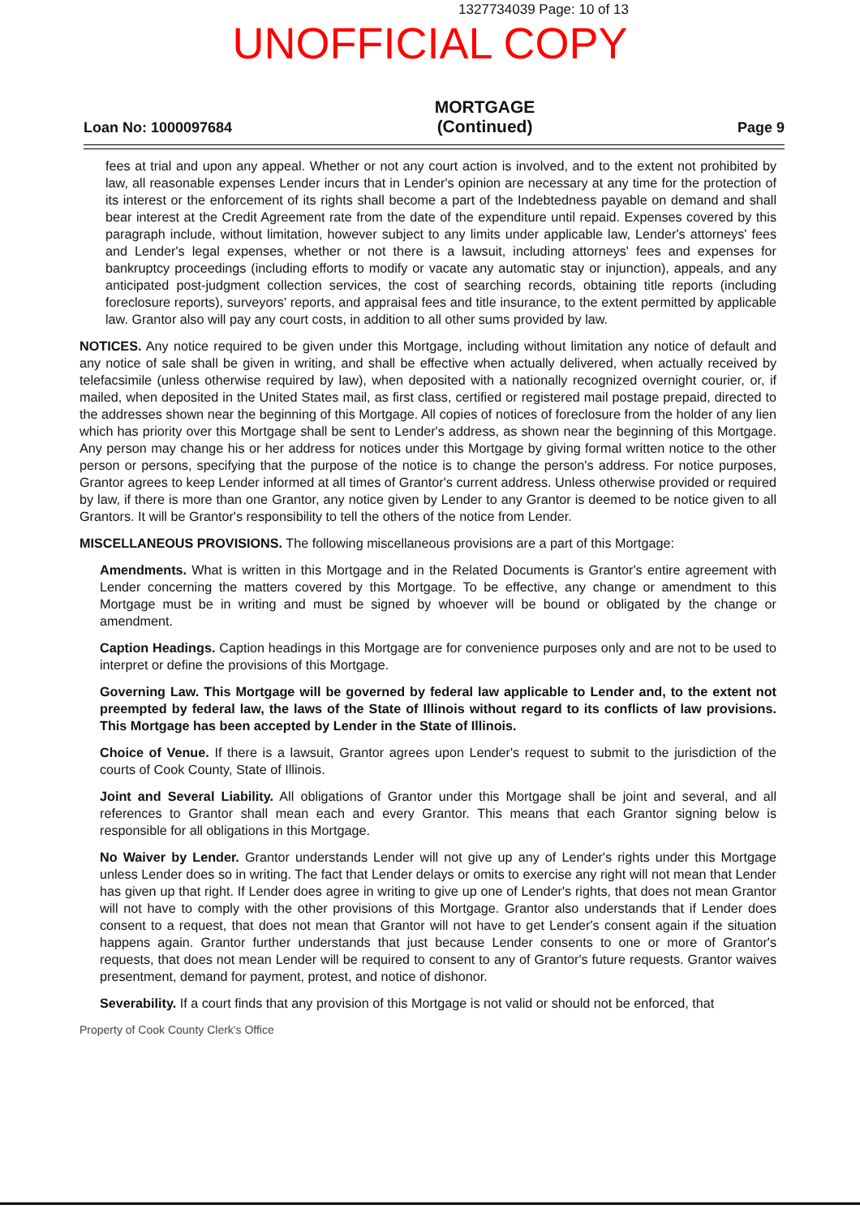1327734039 Page: 10 of 13
UNOFFICIAL COPY
Loan No: 1000097684
MORTGAGE
(Continued)
Page 9
fees at trial and upon any appeal. Whether or not any court action is involved, and to the extent not prohibited by law, all reasonable expenses Lender incurs that in Lender's opinion are necessary at any time for the protection of its interest or the enforcement of its rights shall become a part of the Indebtedness payable on demand and shall bear interest at the Credit Agreement rate from the date of the expenditure until repaid. Expenses covered by this paragraph include, without limitation, however subject to any limits under applicable law, Lender's attorneys' fees and Lender's legal expenses, whether or not there is a lawsuit, including attorneys' fees and expenses for bankruptcy proceedings (including efforts to modify or vacate any automatic stay or injunction), appeals, and any anticipated post-judgment collection services, the cost of searching records, obtaining title reports (including foreclosure reports), surveyors' reports, and appraisal fees and title insurance, to the extent permitted by applicable law. Grantor also will pay any court costs, in addition to all other sums provided by law.
NOTICES. Any notice required to be given under this Mortgage, including without limitation any notice of default and any notice of sale shall be given in writing, and shall be effective when actually delivered, when actually received by telefacsimile (unless otherwise required by law), when deposited with a nationally recognized overnight courier, or, if mailed, when deposited in the United States mail, as first class, certified or registered mail postage prepaid, directed to the addresses shown near the beginning of this Mortgage. All copies of notices of foreclosure from the holder of any lien which has priority over this Mortgage shall be sent to Lender's address, as shown near the beginning of this Mortgage. Any person may change his or her address for notices under this Mortgage by giving formal written notice to the other person or persons, specifying that the purpose of the notice is to change the person's address. For notice purposes, Grantor agrees to keep Lender informed at all times of Grantor's current address. Unless otherwise provided or required by law, if there is more than one Grantor, any notice given by Lender to any Grantor is deemed to be notice given to all Grantors. It will be Grantor's responsibility to tell the others of the notice from Lender.
MISCELLANEOUS PROVISIONS. The following miscellaneous provisions are a part of this Mortgage:
Amendments. What is written in this Mortgage and in the Related Documents is Grantor's entire agreement with Lender concerning the matters covered by this Mortgage. To be effective, any change or amendment to this Mortgage must be in writing and must be signed by whoever will be bound or obligated by the change or amendment.
Caption Headings. Caption headings in this Mortgage are for convenience purposes only and are not to be used to interpret or define the provisions of this Mortgage.
Governing Law. This Mortgage will be governed by federal law applicable to Lender and, to the extent not preempted by federal law, the laws of the State of Illinois without regard to its conflicts of law provisions. This Mortgage has been accepted by Lender in the State of Illinois.
Choice of Venue. If there is a lawsuit, Grantor agrees upon Lender's request to submit to the jurisdiction of the courts of Cook County, State of Illinois.
Joint and Several Liability. All obligations of Grantor under this Mortgage shall be joint and several, and all references to Grantor shall mean each and every Grantor. This means that each Grantor signing below is responsible for all obligations in this Mortgage.
No Waiver by Lender. Grantor understands Lender will not give up any of Lender's rights under this Mortgage unless Lender does so in writing. The fact that Lender delays or omits to exercise any right will not mean that Lender has given up that right. If Lender does agree in writing to give up one of Lender's rights, that does not mean Grantor will not have to comply with the other provisions of this Mortgage. Grantor also understands that if Lender does consent to a request, that does not mean that Grantor will not have to get Lender's consent again if the situation happens again. Grantor further understands that just because Lender consents to one or more of Grantor's requests, that does not mean Lender will be required to consent to any of Grantor's future requests. Grantor waives presentment, demand for payment, protest, and notice of dishonor.
Severability. If a court finds that any provision of this Mortgage is not valid or should not be enforced, that
Property of Cook County Clerk's Office